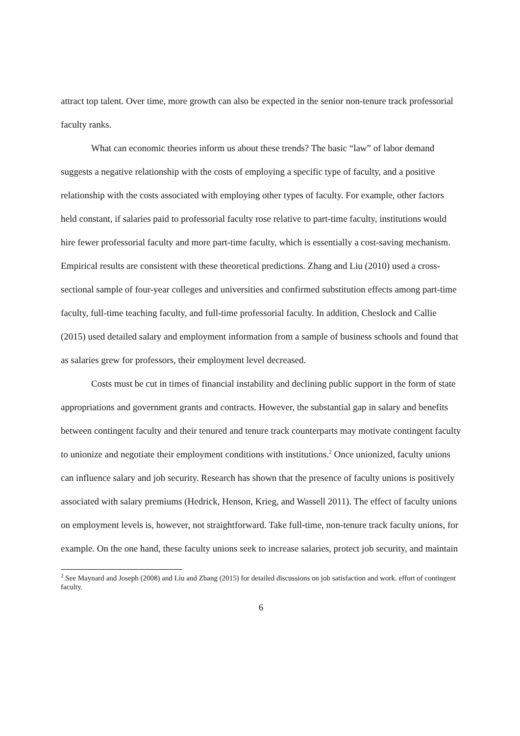attract top talent. Over time, more growth can also be expected in the senior non-tenure track professorial faculty ranks.
What can economic theories inform us about these trends? The basic “law” of labor demand suggests a negative relationship with the costs of employing a specific type of faculty, and a positive relationship with the costs associated with employing other types of faculty. For example, other factors held constant, if salaries paid to professorial faculty rose relative to part-time faculty, institutions would hire fewer professorial faculty and more part-time faculty, which is essentially a cost-saving mechanism. Empirical results are consistent with these theoretical predictions. Zhang and Liu (2010) used a cross-sectional sample of four-year colleges and universities and confirmed substitution effects among part-time faculty, full-time teaching faculty, and full-time professorial faculty. In addition, Cheslock and Callie (2015) used detailed salary and employment information from a sample of business schools and found that as salaries grew for professors, their employment level decreased.
Costs must be cut in times of financial instability and declining public support in the form of state appropriations and government grants and contracts. However, the substantial gap in salary and benefits between contingent faculty and their tenured and tenure track counterparts may motivate contingent faculty to unionize and negotiate their employment conditions with institutions.<sup>2</sup> Once unionized, faculty unions can influence salary and job security. Research has shown that the presence of faculty unions is positively associated with salary premiums (Hedrick, Henson, Krieg, and Wassell 2011). The effect of faculty unions on employment levels is, however, not straightforward. Take full-time, non-tenure track faculty unions, for example. On the one hand, these faculty unions seek to increase salaries, protect job security, and maintain
<sup>2</sup> See Maynard and Joseph (2008) and Liu and Zhang (2015) for detailed discussions on job satisfaction and work. effort of contingent faculty.
6